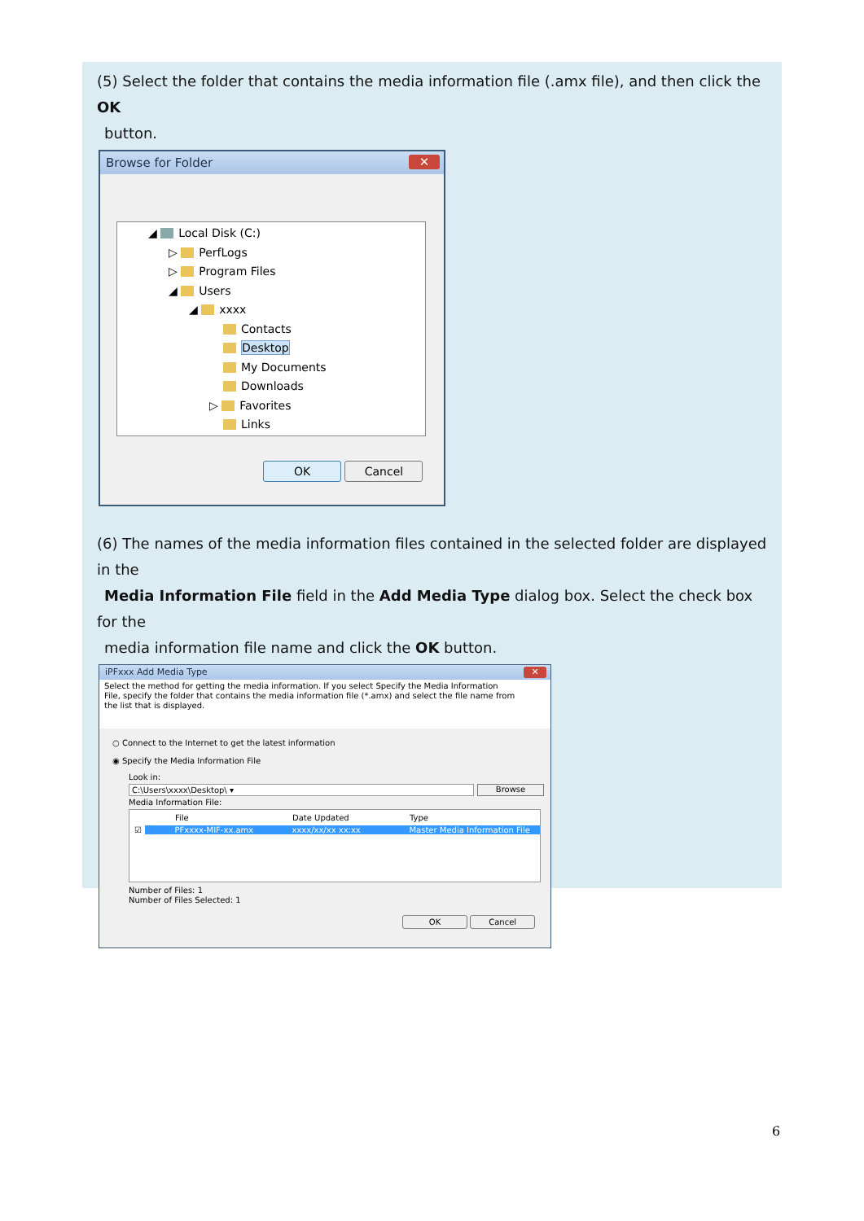(5) Select the folder that contains the media information file (.amx file), and then click the OK
button.
Browse for Folder ✕
◢ Local Disk (C:)
▷ PerfLogs
▷ Program Files
◢ Users
◢ xxxx
Contacts
Desktop
My Documents
Downloads
▷ Favorites
Links
OK Cancel
(6) The names of the media information files contained in the selected folder are displayed in the
Media Information File field in the Add Media Type dialog box. Select the check box for the
media information file name and click the OK button.
iPFxxx Add Media Type ✕
Select the method for getting the media information. If you select Specify the Media Information
File, specify the folder that contains the media information file (*.amx) and select the file name from
the list that is displayed.
○ Connect to the Internet to get the latest information
◉ Specify the Media Information File
Look in:
C:\Users\xxxx\Desktop\ ▾ Browse
Media Information File:
File Date Updated Type
☑ PFxxxx-MIF-xx.amx xxxx/xx/xx xx:xx Master Media Information File
Number of Files: 1
Number of Files Selected: 1
OK Cancel
6